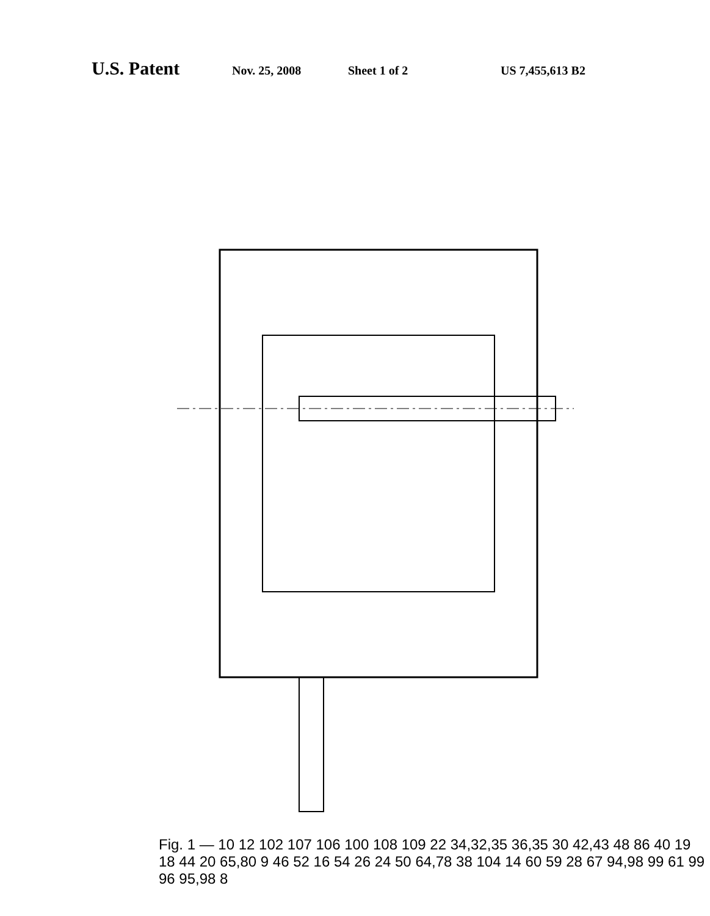U.S. Patent Nov. 25, 2008 Sheet 1 of 2 US 7,455,613 B2
Fig. 1 10 12 102 107 106 100 108 109 22 34,32,35 36,35 30 42,43 48 86 40 19 18 44 20 65,80 9 46 52 16 54 26 24 50 64,78 38 104 14 60 59 28 67 94,98 99 61 96 95,98 8
Fig. 1 — 10 12 102 107 106 100 108 109 22 34,32,35 36,35 30 42,43 48 86 40 19 18 44 20 65,80 9 46 52 16 54 26 24 50 64,78 38 104 14 60 59 28 67 94,98 99 61 99 96 95,98 8